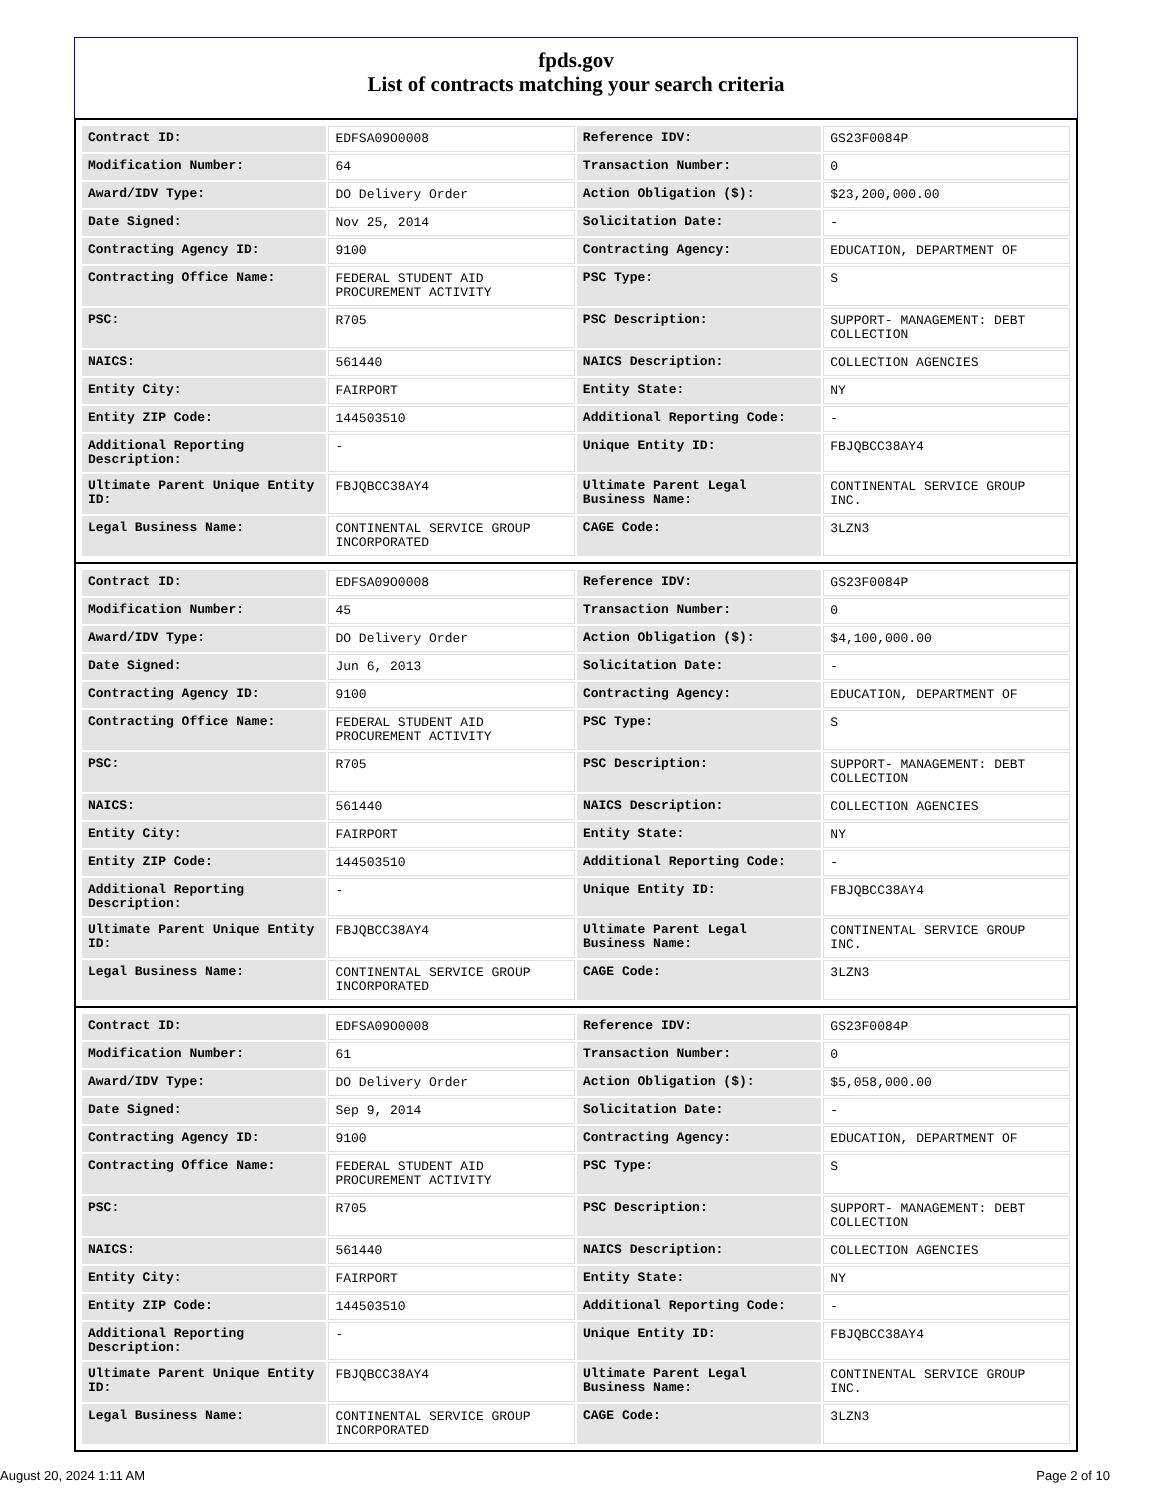fpds.gov
List of contracts matching your search criteria
| Contract ID: | EDFSA09O0008 | Reference IDV: | GS23F0084P |
| Modification Number: | 64 | Transaction Number: | 0 |
| Award/IDV Type: | DO Delivery Order | Action Obligation ($): | $23,200,000.00 |
| Date Signed: | Nov 25, 2014 | Solicitation Date: | - |
| Contracting Agency ID: | 9100 | Contracting Agency: | EDUCATION, DEPARTMENT OF |
| Contracting Office Name: | FEDERAL STUDENT AID PROCUREMENT ACTIVITY | PSC Type: | S |
| PSC: | R705 | PSC Description: | SUPPORT- MANAGEMENT: DEBT COLLECTION |
| NAICS: | 561440 | NAICS Description: | COLLECTION AGENCIES |
| Entity City: | FAIRPORT | Entity State: | NY |
| Entity ZIP Code: | 144503510 | Additional Reporting Code: | - |
| Additional Reporting Description: | - | Unique Entity ID: | FBJQBCC38AY4 |
| Ultimate Parent Unique Entity ID: | FBJQBCC38AY4 | Ultimate Parent Legal Business Name: | CONTINENTAL SERVICE GROUP INC. |
| Legal Business Name: | CONTINENTAL SERVICE GROUP INCORPORATED | CAGE Code: | 3LZN3 |
| Contract ID: | EDFSA09O0008 | Reference IDV: | GS23F0084P |
| Modification Number: | 45 | Transaction Number: | 0 |
| Award/IDV Type: | DO Delivery Order | Action Obligation ($): | $4,100,000.00 |
| Date Signed: | Jun 6, 2013 | Solicitation Date: | - |
| Contracting Agency ID: | 9100 | Contracting Agency: | EDUCATION, DEPARTMENT OF |
| Contracting Office Name: | FEDERAL STUDENT AID PROCUREMENT ACTIVITY | PSC Type: | S |
| PSC: | R705 | PSC Description: | SUPPORT- MANAGEMENT: DEBT COLLECTION |
| NAICS: | 561440 | NAICS Description: | COLLECTION AGENCIES |
| Entity City: | FAIRPORT | Entity State: | NY |
| Entity ZIP Code: | 144503510 | Additional Reporting Code: | - |
| Additional Reporting Description: | - | Unique Entity ID: | FBJQBCC38AY4 |
| Ultimate Parent Unique Entity ID: | FBJQBCC38AY4 | Ultimate Parent Legal Business Name: | CONTINENTAL SERVICE GROUP INC. |
| Legal Business Name: | CONTINENTAL SERVICE GROUP INCORPORATED | CAGE Code: | 3LZN3 |
| Contract ID: | EDFSA09O0008 | Reference IDV: | GS23F0084P |
| Modification Number: | 61 | Transaction Number: | 0 |
| Award/IDV Type: | DO Delivery Order | Action Obligation ($): | $5,058,000.00 |
| Date Signed: | Sep 9, 2014 | Solicitation Date: | - |
| Contracting Agency ID: | 9100 | Contracting Agency: | EDUCATION, DEPARTMENT OF |
| Contracting Office Name: | FEDERAL STUDENT AID PROCUREMENT ACTIVITY | PSC Type: | S |
| PSC: | R705 | PSC Description: | SUPPORT- MANAGEMENT: DEBT COLLECTION |
| NAICS: | 561440 | NAICS Description: | COLLECTION AGENCIES |
| Entity City: | FAIRPORT | Entity State: | NY |
| Entity ZIP Code: | 144503510 | Additional Reporting Code: | - |
| Additional Reporting Description: | - | Unique Entity ID: | FBJQBCC38AY4 |
| Ultimate Parent Unique Entity ID: | FBJQBCC38AY4 | Ultimate Parent Legal Business Name: | CONTINENTAL SERVICE GROUP INC. |
| Legal Business Name: | CONTINENTAL SERVICE GROUP INCORPORATED | CAGE Code: | 3LZN3 |
August 20, 2024 1:11 AM Page 2 of 10